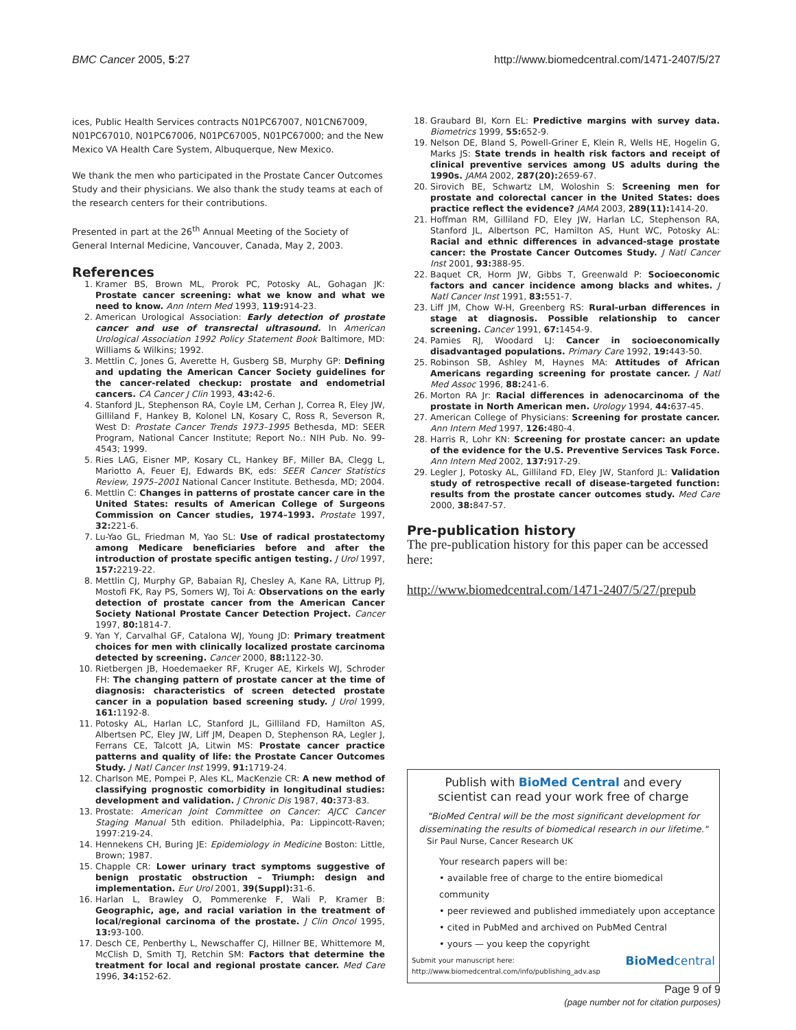BMC Cancer 2005, 5:27 http://www.biomedcentral.com/1471-2407/5/27
ices, Public Health Services contracts N01PC67007, N01CN67009, N01PC67010, N01PC67006, N01PC67005, N01PC67000; and the New Mexico VA Health Care System, Albuquerque, New Mexico.
We thank the men who participated in the Prostate Cancer Outcomes Study and their physicians. We also thank the study teams at each of the research centers for their contributions.
Presented in part at the 26<sup>th</sup> Annual Meeting of the Society of General Internal Medicine, Vancouver, Canada, May 2, 2003.
References
1. Kramer BS, Brown ML, Prorok PC, Potosky AL, Gohagan JK: Prostate cancer screening: what we know and what we need to know. Ann Intern Med 1993, 119: 914-23.
2. American Urological Association: Early detection of prostate cancer and use of transrectal ultrasound. In American Urological Association 1992 Policy Statement Book Baltimore, MD: Williams & Wilkins; 1992.
3. Mettlin C, Jones G, Averette H, Gusberg SB, Murphy GP: Defining and updating the American Cancer Society guidelines for the cancer-related checkup: prostate and endometrial cancers. CA Cancer J Clin 1993, 43: 42-6.
4. Stanford JL, Stephenson RA, Coyle LM, Cerhan J, Correa R, Eley JW, Gilliland F, Hankey B, Kolonel LN, Kosary C, Ross R, Severson R, West D: Prostate Cancer Trends 1973–1995 Bethesda, MD: SEER Program, National Cancer Institute; Report No.: NIH Pub. No. 99-4543; 1999.
5. Ries LAG, Eisner MP, Kosary CL, Hankey BF, Miller BA, Clegg L, Mariotto A, Feuer EJ, Edwards BK, eds: SEER Cancer Statistics Review, 1975–2001 National Cancer Institute. Bethesda, MD; 2004.
6. Mettlin C: Changes in patterns of prostate cancer care in the United States: results of American College of Surgeons Commission on Cancer studies, 1974–1993. Prostate 1997, 32: 221-6.
7. Lu-Yao GL, Friedman M, Yao SL: Use of radical prostatectomy among Medicare beneficiaries before and after the introduction of prostate specific antigen testing. J Urol 1997, 157: 2219-22.
8. Mettlin CJ, Murphy GP, Babaian RJ, Chesley A, Kane RA, Littrup PJ, Mostofi FK, Ray PS, Somers WJ, Toi A: Observations on the early detection of prostate cancer from the American Cancer Society National Prostate Cancer Detection Project. Cancer 1997, 80: 1814-7.
9. Yan Y, Carvalhal GF, Catalona WJ, Young JD: Primary treatment choices for men with clinically localized prostate carcinoma detected by screening. Cancer 2000, 88: 1122-30.
10. Rietbergen JB, Hoedemaeker RF, Kruger AE, Kirkels WJ, Schroder FH: The changing pattern of prostate cancer at the time of diagnosis: characteristics of screen detected prostate cancer in a population based screening study. J Urol 1999, 161: 1192-8.
11. Potosky AL, Harlan LC, Stanford JL, Gilliland FD, Hamilton AS, Albertsen PC, Eley JW, Liff JM, Deapen D, Stephenson RA, Legler J, Ferrans CE, Talcott JA, Litwin MS: Prostate cancer practice patterns and quality of life: the Prostate Cancer Outcomes Study. J Natl Cancer Inst 1999, 91: 1719-24.
12. Charlson ME, Pompei P, Ales KL, MacKenzie CR: A new method of classifying prognostic comorbidity in longitudinal studies: development and validation. J Chronic Dis 1987, 40: 373-83.
13. Prostate: American Joint Committee on Cancer: AJCC Cancer Staging Manual 5th edition. Philadelphia, Pa: Lippincott-Raven; 1997:219-24.
14. Hennekens CH, Buring JE: Epidemiology in Medicine Boston: Little, Brown; 1987.
15. Chapple CR: Lower urinary tract symptoms suggestive of benign prostatic obstruction – Triumph: design and implementation. Eur Urol 2001, 39(Suppl): 31-6.
16. Harlan L, Brawley O, Pommerenke F, Wali P, Kramer B: Geographic, age, and racial variation in the treatment of local/regional carcinoma of the prostate. J Clin Oncol 1995, 13: 93-100.
17. Desch CE, Penberthy L, Newschaffer CJ, Hillner BE, Whittemore M, McClish D, Smith TJ, Retchin SM: Factors that determine the treatment for local and regional prostate cancer. Med Care 1996, 34: 152-62.
18. Graubard BI, Korn EL: Predictive margins with survey data. Biometrics 1999, 55: 652-9.
19. Nelson DE, Bland S, Powell-Griner E, Klein R, Wells HE, Hogelin G, Marks JS: State trends in health risk factors and receipt of clinical preventive services among US adults during the 1990s. JAMA 2002, 287(20): 2659-67.
20. Sirovich BE, Schwartz LM, Woloshin S: Screening men for prostate and colorectal cancer in the United States: does practice reflect the evidence? JAMA 2003, 289(11): 1414-20.
21. Hoffman RM, Gilliland FD, Eley JW, Harlan LC, Stephenson RA, Stanford JL, Albertson PC, Hamilton AS, Hunt WC, Potosky AL: Racial and ethnic differences in advanced-stage prostate cancer: the Prostate Cancer Outcomes Study. J Natl Cancer Inst 2001, 93: 388-95.
22. Baquet CR, Horm JW, Gibbs T, Greenwald P: Socioeconomic factors and cancer incidence among blacks and whites. J Natl Cancer Inst 1991, 83: 551-7.
23. Liff JM, Chow W-H, Greenberg RS: Rural-urban differences in stage at diagnosis. Possible relationship to cancer screening. Cancer 1991, 67: 1454-9.
24. Pamies RJ, Woodard LJ: Cancer in socioeconomically disadvantaged populations. Primary Care 1992, 19: 443-50.
25. Robinson SB, Ashley M, Haynes MA: Attitudes of African Americans regarding screening for prostate cancer. J Natl Med Assoc 1996, 88: 241-6.
26. Morton RA Jr: Racial differences in adenocarcinoma of the prostate in North American men. Urology 1994, 44: 637-45.
27. American College of Physicians: Screening for prostate cancer. Ann Intern Med 1997, 126: 480-4.
28. Harris R, Lohr KN: Screening for prostate cancer: an update of the evidence for the U.S. Preventive Services Task Force. Ann Intern Med 2002, 137: 917-29.
29. Legler J, Potosky AL, Gilliland FD, Eley JW, Stanford JL: Validation study of retrospective recall of disease-targeted function: results from the prostate cancer outcomes study. Med Care 2000, 38: 847-57.
Pre-publication history
The pre-publication history for this paper can be accessed here:
http://www.biomedcentral.com/1471-2407/5/27/prepub
Publish with BioMed Central and every
scientist can read your work free of charge
"BioMed Central will be the most significant development for disseminating the results of biomedical research in our lifetime."
Sir Paul Nurse, Cancer Research UK
Your research papers will be:
• available free of charge to the entire biomedical community
• peer reviewed and published immediately upon acceptance
• cited in PubMed and archived on PubMed Central
• yours — you keep the copyright
Submit your manuscript here:
http://www.biomedcentral.com/info/publishing_adv.asp BioMedcentral
Page 9 of 9
(page number not for citation purposes)